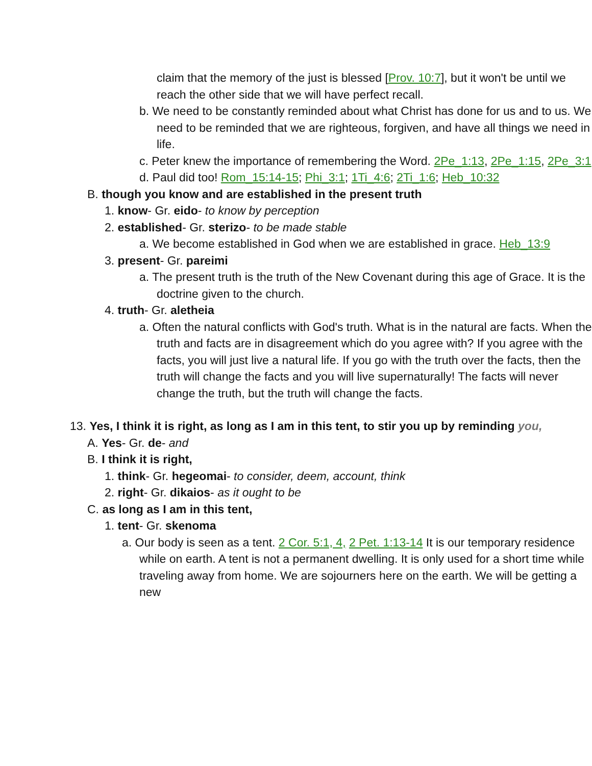claim that the memory of the just is blessed [Prov. 10:7], but it won't be until we reach the other side that we will have perfect recall.
b. We need to be constantly reminded about what Christ has done for us and to us. We need to be reminded that we are righteous, forgiven, and have all things we need in life.
c. Peter knew the importance of remembering the Word. 2Pe_1:13, 2Pe_1:15, 2Pe_3:1
d. Paul did too! Rom_15:14-15; Phi_3:1; 1Ti_4:6; 2Ti_1:6; Heb_10:32
B. though you know and are established in the present truth
1. know- Gr. eido- to know by perception
2. established- Gr. sterizo- to be made stable
a. We become established in God when we are established in grace. Heb_13:9
3. present- Gr. pareimi
a. The present truth is the truth of the New Covenant during this age of Grace. It is the doctrine given to the church.
4. truth- Gr. aletheia
a. Often the natural conflicts with God's truth. What is in the natural are facts. When the truth and facts are in disagreement which do you agree with? If you agree with the facts, you will just live a natural life. If you go with the truth over the facts, then the truth will change the facts and you will live supernaturally! The facts will never change the truth, but the truth will change the facts.
13. Yes, I think it is right, as long as I am in this tent, to stir you up by reminding you,
A. Yes- Gr. de- and
B. I think it is right,
1. think- Gr. hegeomai- to consider, deem, account, think
2. right- Gr. dikaios- as it ought to be
C. as long as I am in this tent,
1. tent- Gr. skenoma
a. Our body is seen as a tent. 2 Cor. 5:1, 4, 2 Pet. 1:13-14 It is our temporary residence while on earth. A tent is not a permanent dwelling. It is only used for a short time while traveling away from home. We are sojourners here on the earth. We will be getting a new